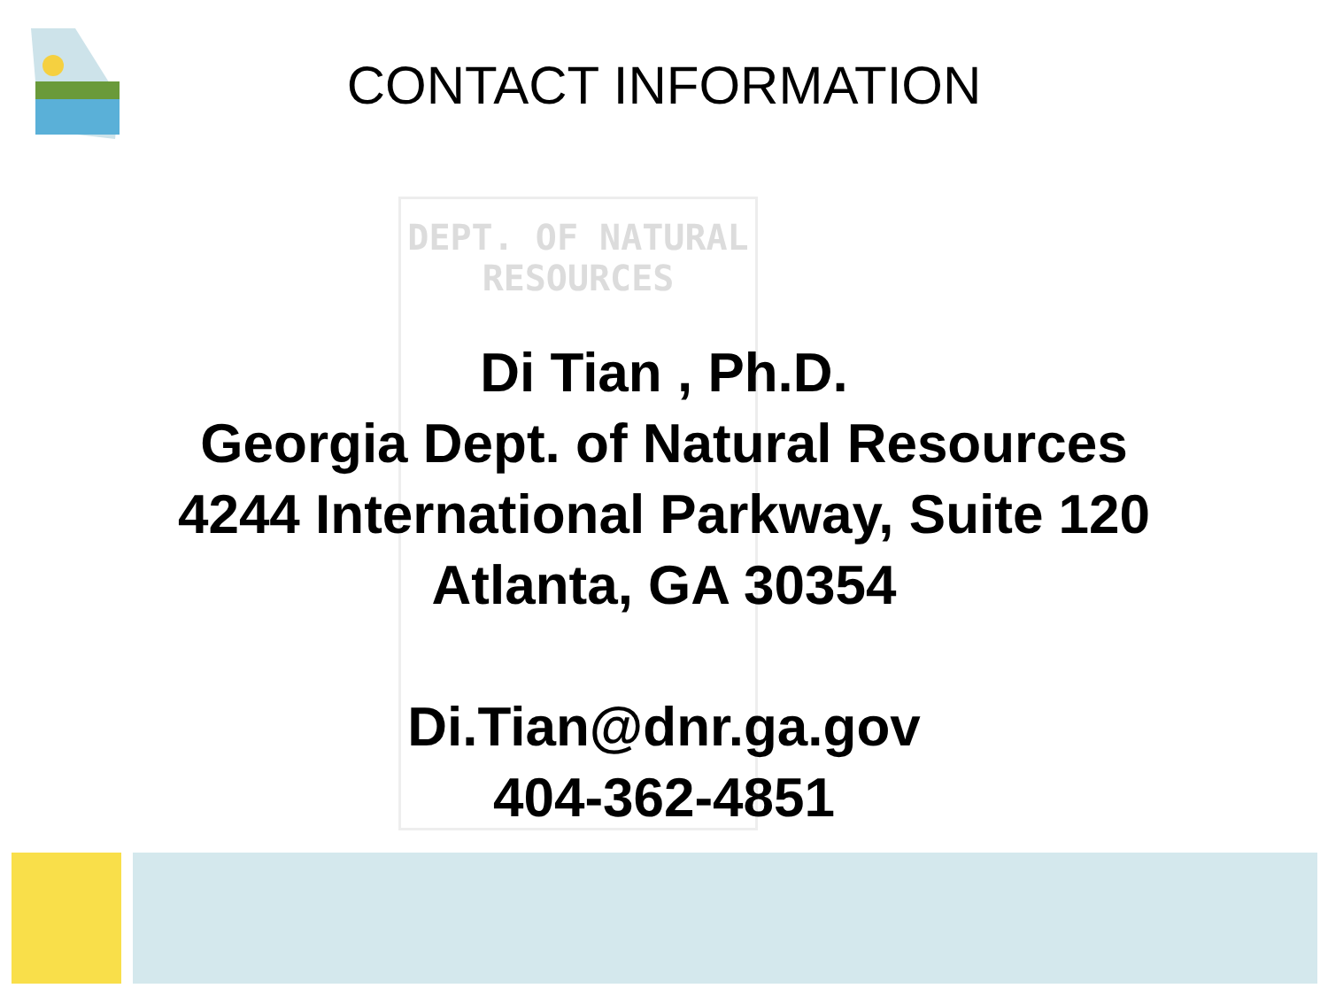DEPT. OF NATURAL
RESOURCES
CONTACT INFORMATION
Di Tian , Ph.D.
Georgia Dept. of Natural Resources
4244 International Parkway, Suite 120
Atlanta, GA 30354
Di.Tian@dnr.ga.gov
404-362-4851